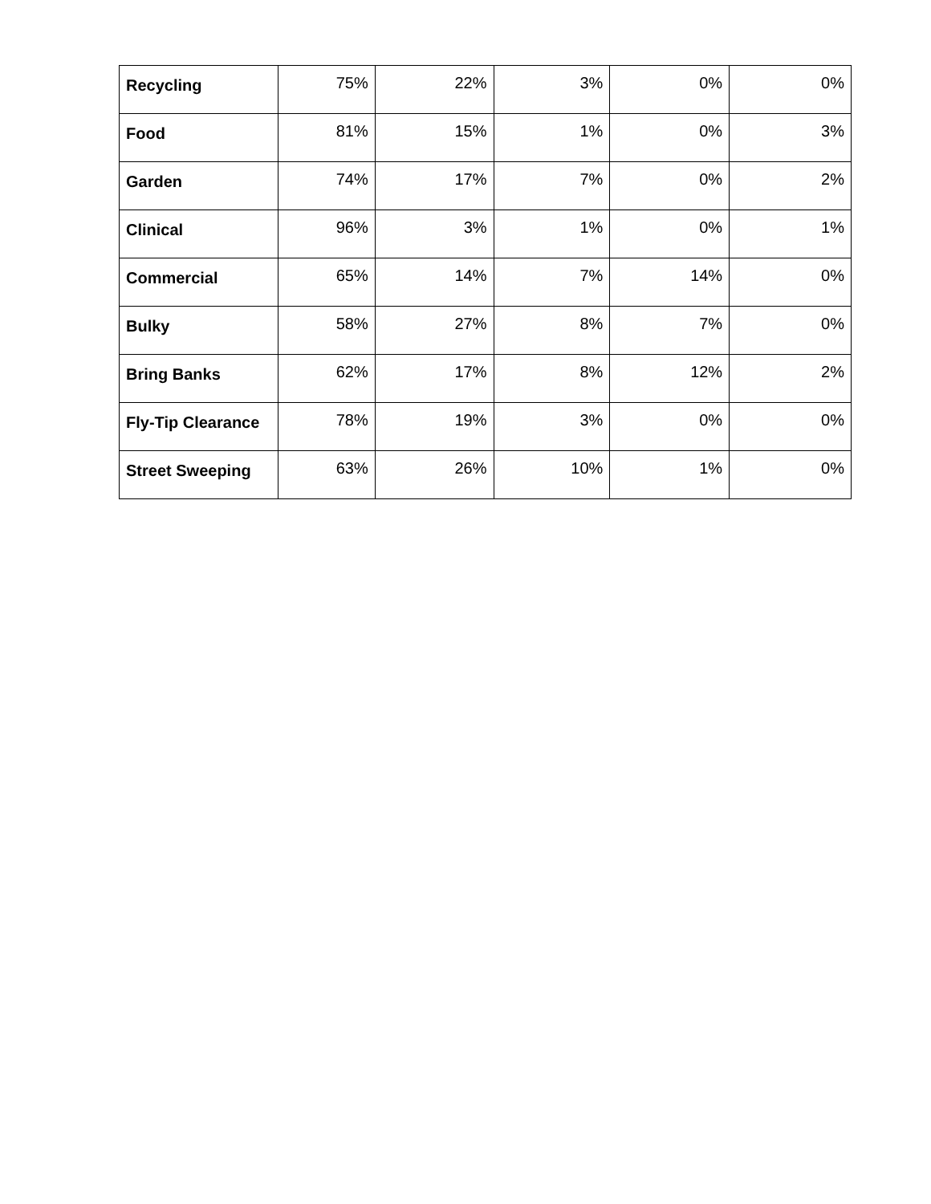| Recycling | 75% | 22% | 3% | 0% | 0% |
| Food | 81% | 15% | 1% | 0% | 3% |
| Garden | 74% | 17% | 7% | 0% | 2% |
| Clinical | 96% | 3% | 1% | 0% | 1% |
| Commercial | 65% | 14% | 7% | 14% | 0% |
| Bulky | 58% | 27% | 8% | 7% | 0% |
| Bring Banks | 62% | 17% | 8% | 12% | 2% |
| Fly-Tip Clearance | 78% | 19% | 3% | 0% | 0% |
| Street Sweeping | 63% | 26% | 10% | 1% | 0% |